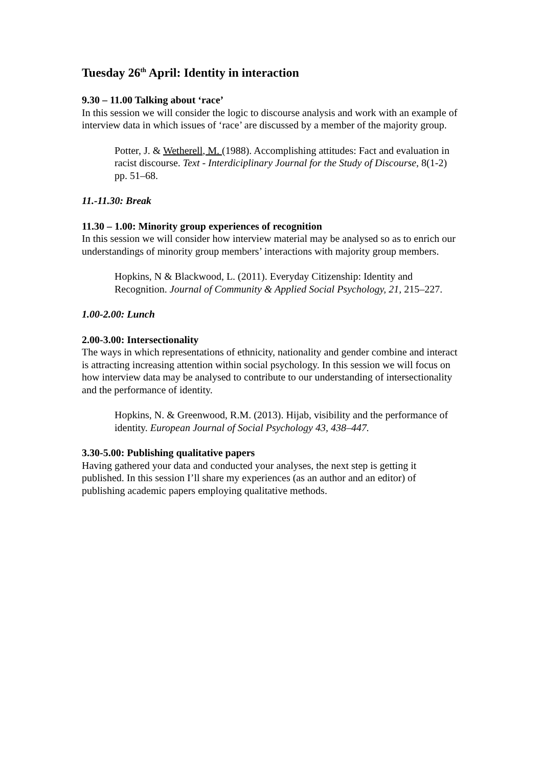Tuesday 26<sup>th</sup> April: Identity in interaction
9.30 – 11.00 Talking about ‘race’
In this session we will consider the logic to discourse analysis and work with an example of interview data in which issues of ‘race’ are discussed by a member of the majority group.
Potter, J. & Wetherell, M. (1988). Accomplishing attitudes: Fact and evaluation in racist discourse. Text - Interdiciplinary Journal for the Study of Discourse, 8(1-2) pp. 51–68.
11.-11.30: Break
11.30 – 1.00: Minority group experiences of recognition
In this session we will consider how interview material may be analysed so as to enrich our understandings of minority group members’ interactions with majority group members.
Hopkins, N & Blackwood, L. (2011). Everyday Citizenship: Identity and Recognition. Journal of Community & Applied Social Psychology, 21, 215–227.
1.00-2.00: Lunch
2.00-3.00: Intersectionality
The ways in which representations of ethnicity, nationality and gender combine and interact is attracting increasing attention within social psychology. In this session we will focus on how interview data may be analysed to contribute to our understanding of intersectionality and the performance of identity.
Hopkins, N. & Greenwood, R.M. (2013). Hijab, visibility and the performance of identity. European Journal of Social Psychology 43, 438–447.
3.30-5.00: Publishing qualitative papers
Having gathered your data and conducted your analyses, the next step is getting it published. In this session I’ll share my experiences (as an author and an editor) of publishing academic papers employing qualitative methods.